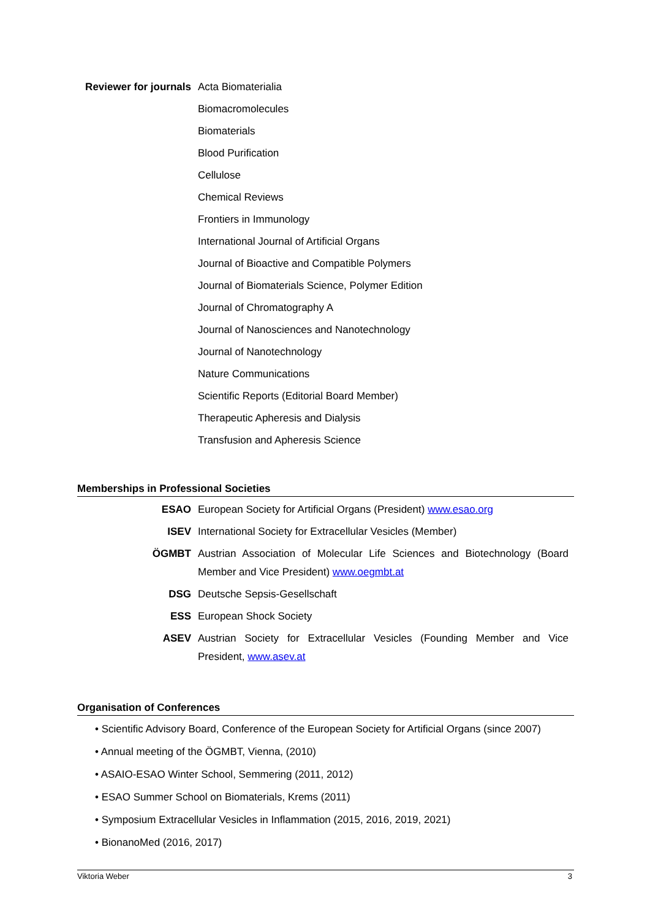Reviewer for journals
Acta Biomaterialia
Biomacromolecules
Biomaterials
Blood Purification
Cellulose
Chemical Reviews
Frontiers in Immunology
International Journal of Artificial Organs
Journal of Bioactive and Compatible Polymers
Journal of Biomaterials Science, Polymer Edition
Journal of Chromatography A
Journal of Nanosciences and Nanotechnology
Journal of Nanotechnology
Nature Communications
Scientific Reports (Editorial Board Member)
Therapeutic Apheresis and Dialysis
Transfusion and Apheresis Science
Memberships in Professional Societies
ESAO European Society for Artificial Organs (President) www.esao.org
ISEV International Society for Extracellular Vesicles (Member)
ÖGMBT Austrian Association of Molecular Life Sciences and Biotechnology (Board Member and Vice President) www.oegmbt.at
DSG Deutsche Sepsis-Gesellschaft
ESS European Shock Society
ASEV Austrian Society for Extracellular Vesicles (Founding Member and Vice President, www.asev.at
Organisation of Conferences
• Scientific Advisory Board, Conference of the European Society for Artificial Organs (since 2007)
• Annual meeting of the ÖGMBT, Vienna, (2010)
• ASAIO-ESAO Winter School, Semmering (2011, 2012)
• ESAO Summer School on Biomaterials, Krems (2011)
• Symposium Extracellular Vesicles in Inflammation (2015, 2016, 2019, 2021)
• BionanoMed (2016, 2017)
Viktoria Weber 3